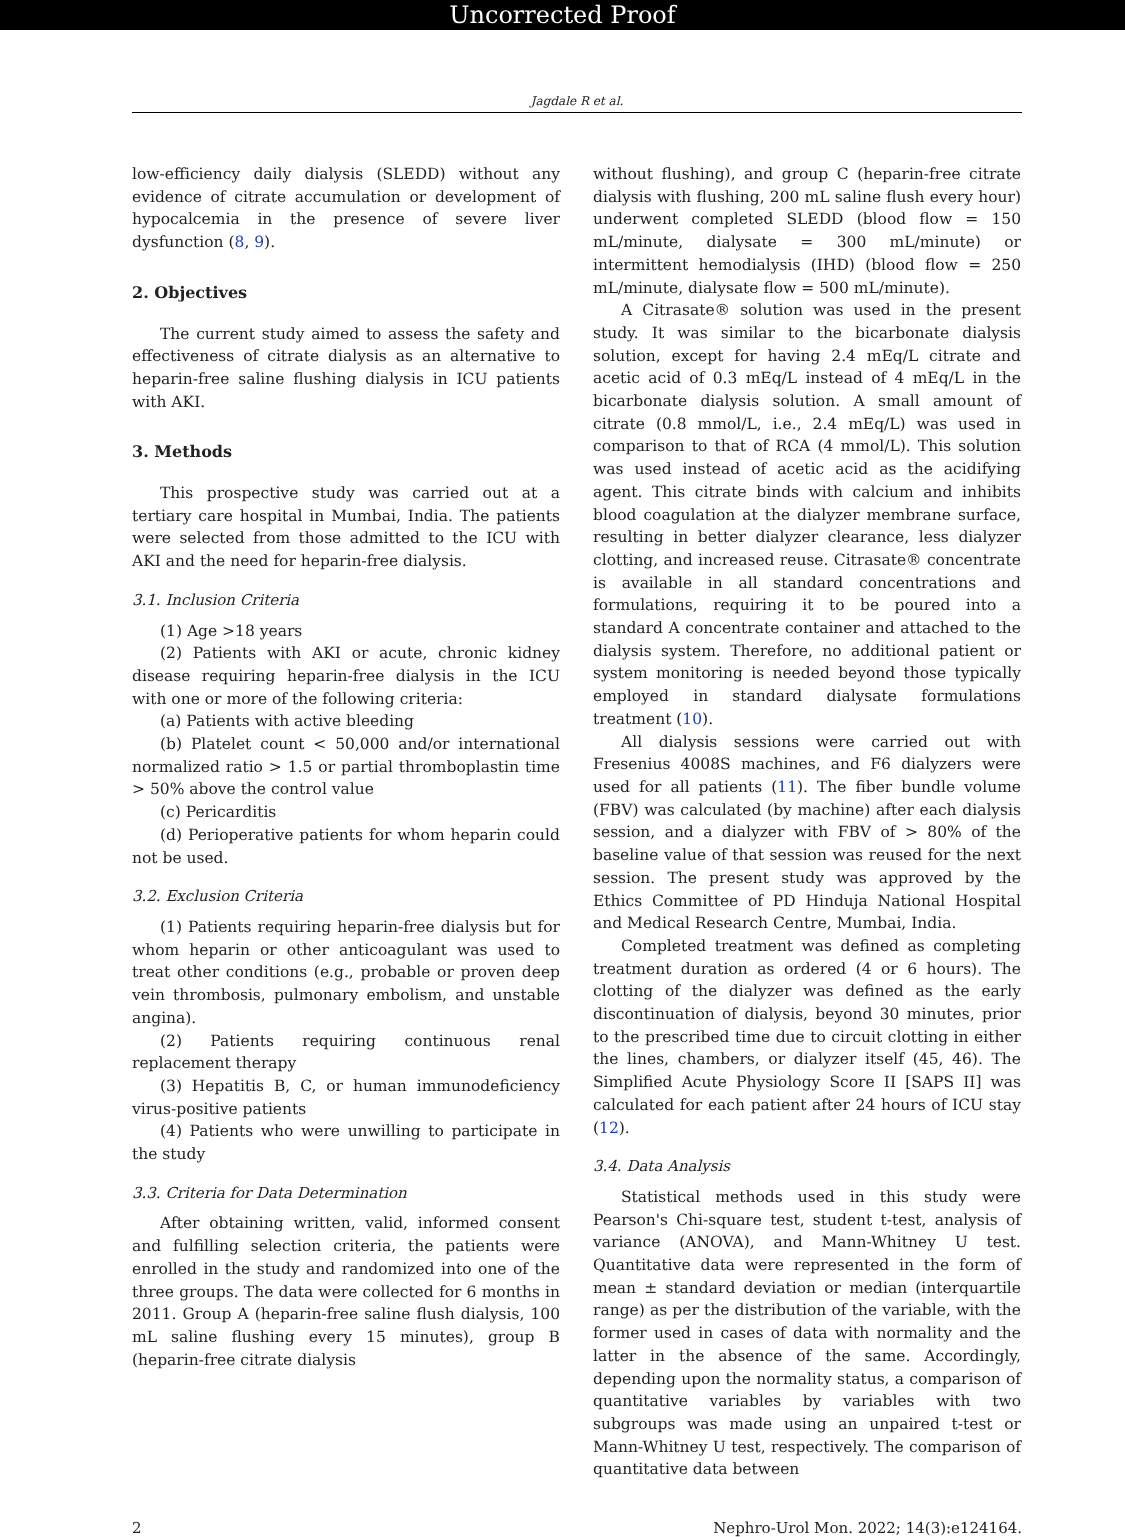Uncorrected Proof
Jagdale R et al.
low-efficiency daily dialysis (SLEDD) without any evidence of citrate accumulation or development of hypocalcemia in the presence of severe liver dysfunction (8, 9).
2. Objectives
The current study aimed to assess the safety and effectiveness of citrate dialysis as an alternative to heparin-free saline flushing dialysis in ICU patients with AKI.
3. Methods
This prospective study was carried out at a tertiary care hospital in Mumbai, India. The patients were selected from those admitted to the ICU with AKI and the need for heparin-free dialysis.
3.1. Inclusion Criteria
(1) Age >18 years
(2) Patients with AKI or acute, chronic kidney disease requiring heparin-free dialysis in the ICU with one or more of the following criteria:
(a) Patients with active bleeding
(b) Platelet count < 50,000 and/or international normalized ratio > 1.5 or partial thromboplastin time > 50% above the control value
(c) Pericarditis
(d) Perioperative patients for whom heparin could not be used.
3.2. Exclusion Criteria
(1) Patients requiring heparin-free dialysis but for whom heparin or other anticoagulant was used to treat other conditions (e.g., probable or proven deep vein thrombosis, pulmonary embolism, and unstable angina).
(2) Patients requiring continuous renal replacement therapy
(3) Hepatitis B, C, or human immunodeficiency virus-positive patients
(4) Patients who were unwilling to participate in the study
3.3. Criteria for Data Determination
After obtaining written, valid, informed consent and fulfilling selection criteria, the patients were enrolled in the study and randomized into one of the three groups. The data were collected for 6 months in 2011. Group A (heparin-free saline flush dialysis, 100 mL saline flushing every 15 minutes), group B (heparin-free citrate dialysis
without flushing), and group C (heparin-free citrate dialysis with flushing, 200 mL saline flush every hour) underwent completed SLEDD (blood flow = 150 mL/minute, dialysate = 300 mL/minute) or intermittent hemodialysis (IHD) (blood flow = 250 mL/minute, dialysate flow = 500 mL/minute).
A Citrasate® solution was used in the present study. It was similar to the bicarbonate dialysis solution, except for having 2.4 mEq/L citrate and acetic acid of 0.3 mEq/L instead of 4 mEq/L in the bicarbonate dialysis solution. A small amount of citrate (0.8 mmol/L, i.e., 2.4 mEq/L) was used in comparison to that of RCA (4 mmol/L). This solution was used instead of acetic acid as the acidifying agent. This citrate binds with calcium and inhibits blood coagulation at the dialyzer membrane surface, resulting in better dialyzer clearance, less dialyzer clotting, and increased reuse. Citrasate® concentrate is available in all standard concentrations and formulations, requiring it to be poured into a standard A concentrate container and attached to the dialysis system. Therefore, no additional patient or system monitoring is needed beyond those typically employed in standard dialysate formulations treatment (10).
All dialysis sessions were carried out with Fresenius 4008S machines, and F6 dialyzers were used for all patients (11). The fiber bundle volume (FBV) was calculated (by machine) after each dialysis session, and a dialyzer with FBV of > 80% of the baseline value of that session was reused for the next session. The present study was approved by the Ethics Committee of PD Hinduja National Hospital and Medical Research Centre, Mumbai, India.
Completed treatment was defined as completing treatment duration as ordered (4 or 6 hours). The clotting of the dialyzer was defined as the early discontinuation of dialysis, beyond 30 minutes, prior to the prescribed time due to circuit clotting in either the lines, chambers, or dialyzer itself (45, 46). The Simplified Acute Physiology Score II [SAPS II] was calculated for each patient after 24 hours of ICU stay (12).
3.4. Data Analysis
Statistical methods used in this study were Pearson's Chi-square test, student t-test, analysis of variance (ANOVA), and Mann-Whitney U test. Quantitative data were represented in the form of mean ± standard deviation or median (interquartile range) as per the distribution of the variable, with the former used in cases of data with normality and the latter in the absence of the same. Accordingly, depending upon the normality status, a comparison of quantitative variables by variables with two subgroups was made using an unpaired t-test or Mann-Whitney U test, respectively. The comparison of quantitative data between
2 Nephro-Urol Mon. 2022; 14(3):e124164.